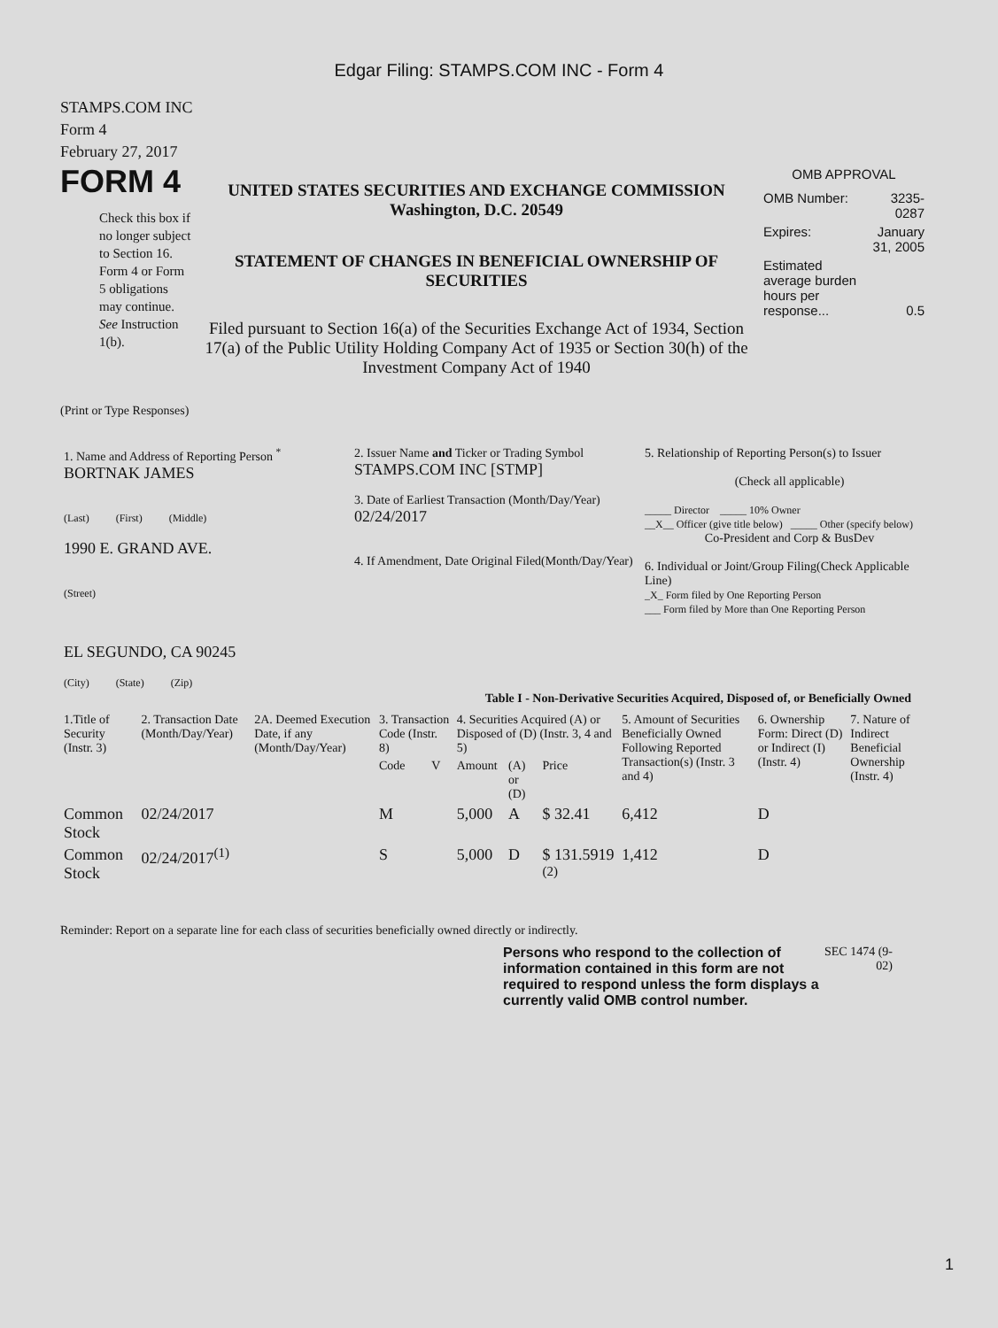Edgar Filing: STAMPS.COM INC - Form 4
STAMPS.COM INC
Form 4
February 27, 2017
FORM 4
Check this box if no longer subject to Section 16. Form 4 or Form 5 obligations may continue. See Instruction 1(b).
UNITED STATES SECURITIES AND EXCHANGE COMMISSION
Washington, D.C. 20549
STATEMENT OF CHANGES IN BENEFICIAL OWNERSHIP OF SECURITIES
Filed pursuant to Section 16(a) of the Securities Exchange Act of 1934, Section 17(a) of the Public Utility Holding Company Act of 1935 or Section 30(h) of the Investment Company Act of 1940
OMB APPROVAL
| OMB Number: | 3235-0287 |
| Expires: | January 31, 2005 |
| Estimated average burden hours per response... | 0.5 |
(Print or Type Responses)
| 1. Name and Address of Reporting Person <sup>*</sup> BORTNAK JAMES (Last) (First) (Middle) 1990 E. GRAND AVE. (Street) EL SEGUNDO, CA 90245 (City) (State) (Zip) | 2. Issuer Name and Ticker or Trading Symbol STAMPS.COM INC [STMP] 3. Date of Earliest Transaction (Month/Day/Year) 02/24/2017 4. If Amendment, Date Original Filed(Month/Day/Year) | 5. Relationship of Reporting Person(s) to Issuer (Check all applicable) _____ Director _____ 10% Owner __X__ Officer (give title below) _____ Other (specify below) Co-President and Corp & BusDev 6. Individual or Joint/Group Filing(Check Applicable Line) _X_ Form filed by One Reporting Person ___ Form filed by More than One Reporting Person |
Table I - Non-Derivative Securities Acquired, Disposed of, or Beneficially Owned
| 1.Title of Security (Instr. 3) | 2. Transaction Date (Month/Day/Year) | 2A. Deemed Execution Date, if any (Month/Day/Year) | 3. Transaction Code (Instr. 8) | | 4. Securities Acquired (A) or Disposed of (D) (Instr. 3, 4 and 5) | | | 5. Amount of Securities Beneficially Owned Following Reported Transaction(s) (Instr. 3 and 4) | 6. Ownership Form: Direct (D) or Indirect (I) (Instr. 4) | 7. Nature of Indirect Beneficial Ownership (Instr. 4) |
| --- | --- | --- | --- | --- | --- | --- | --- | --- | --- | --- |
| | | | Code | V | Amount | (A) or (D) | Price | | | |
| Common Stock | 02/24/2017 | | M | | 5,000 | A | $ 32.41 | 6,412 | D | |
| Common Stock | 02/24/2017<sup>(1)</sup> | | S | | 5,000 | D | $ 131.5919 <sup>(2)</sup> | 1,412 | D | |
Reminder: Report on a separate line for each class of securities beneficially owned directly or indirectly.
Persons who respond to the collection of information contained in this form are not required to respond unless the form displays a currently valid OMB control number.
SEC 1474 (9-02)
1